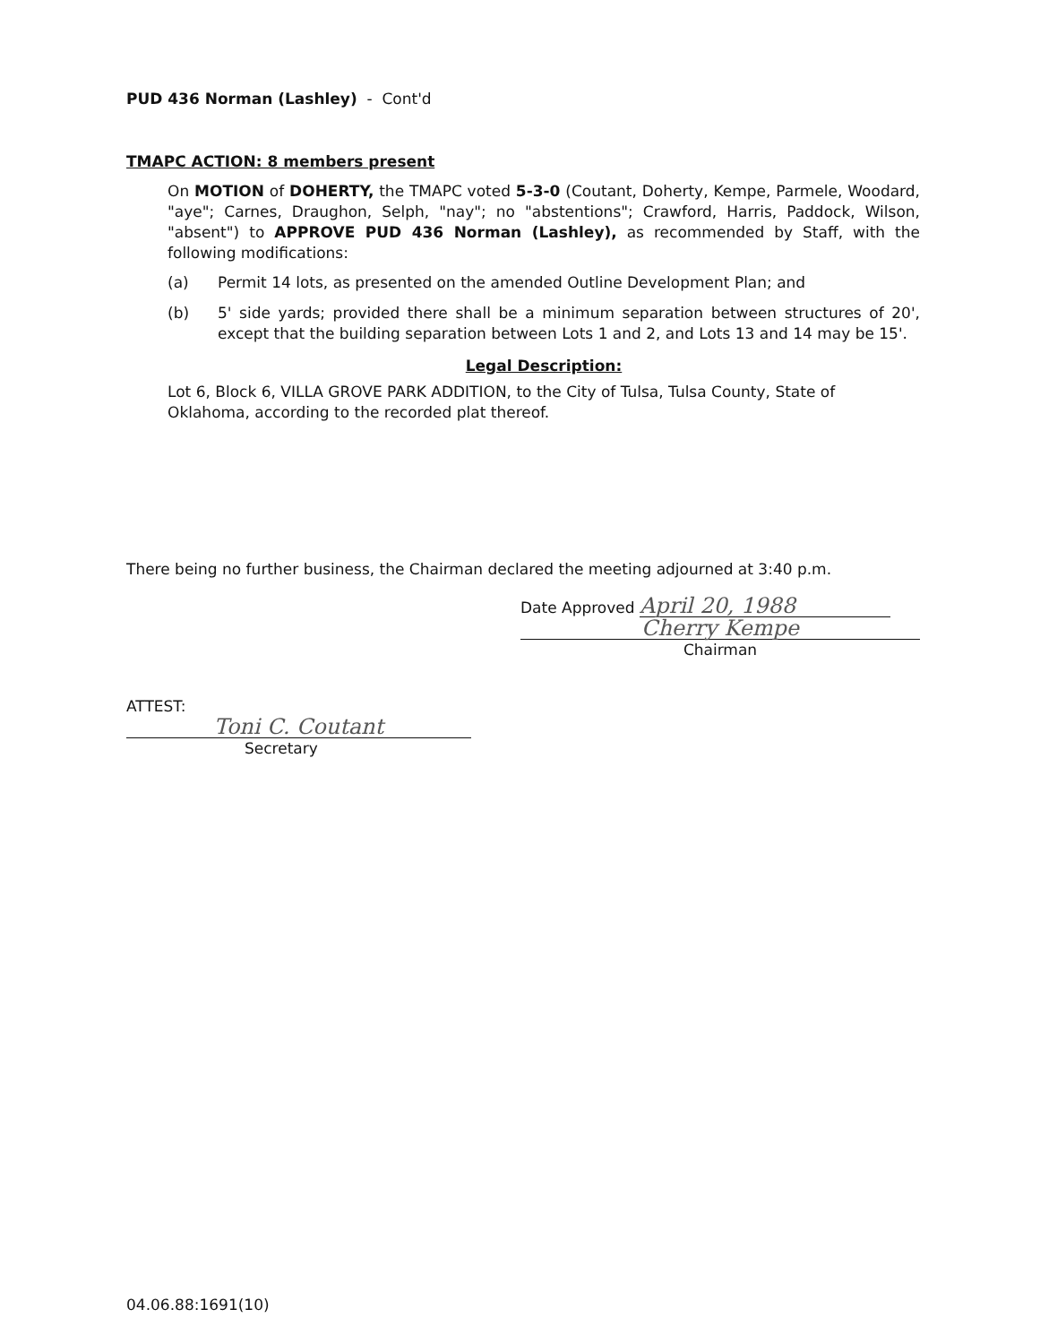PUD 436 Norman (Lashley) - Cont'd
TMAPC ACTION: 8 members present
On MOTION of DOHERTY, the TMAPC voted 5-3-0 (Coutant, Doherty, Kempe, Parmele, Woodard, "aye"; Carnes, Draughon, Selph, "nay"; no "abstentions"; Crawford, Harris, Paddock, Wilson, "absent") to APPROVE PUD 436 Norman (Lashley), as recommended by Staff, with the following modifications:
(a) Permit 14 lots, as presented on the amended Outline Development Plan; and
(b) 5' side yards; provided there shall be a minimum separation between structures of 20', except that the building separation between Lots 1 and 2, and Lots 13 and 14 may be 15'.
Legal Description:
Lot 6, Block 6, VILLA GROVE PARK ADDITION, to the City of Tulsa, Tulsa County, State of Oklahoma, according to the recorded plat thereof.
There being no further business, the Chairman declared the meeting adjourned at 3:40 p.m.
Date Approved April 20, 1988
Cherry Kempe
Chairman
ATTEST:
Toni C. Coutant
Secretary
04.06.88:1691(10)